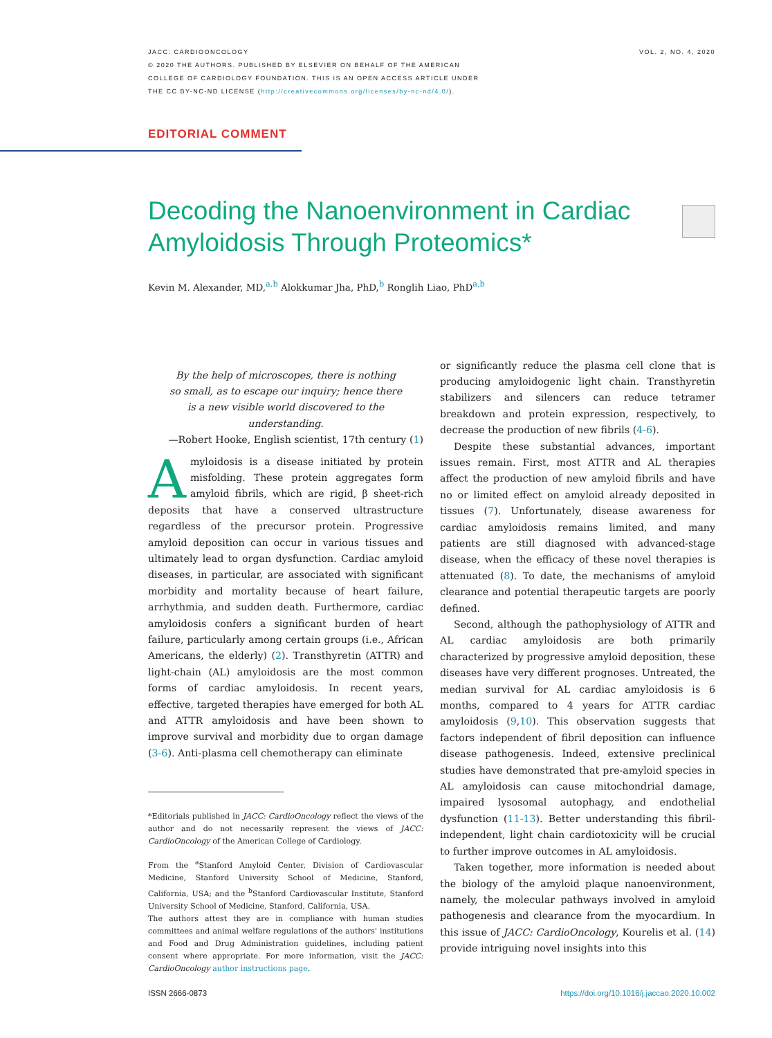JACC: CARDIOONCOLOGY
© 2020 THE AUTHORS. PUBLISHED BY ELSEVIER ON BEHALF OF THE AMERICAN
COLLEGE OF CARDIOLOGY FOUNDATION. THIS IS AN OPEN ACCESS ARTICLE UNDER
THE CC BY-NC-ND LICENSE (http://creativecommons.org/licenses/by-nc-nd/4.0/).
VOL. 2, NO. 4, 2020
EDITORIAL COMMENT
Decoding the Nanoenvironment in Cardiac Amyloidosis Through Proteomics*
Kevin M. Alexander, MD,<sup>a,b</sup> Alokkumar Jha, PhD,<sup>b</sup> Ronglih Liao, PhD<sup>a,b</sup>
By the help of microscopes, there is nothing so small, as to escape our inquiry; hence there is a new visible world discovered to the understanding.
—Robert Hooke, English scientist, 17th century (1)
Amyloidosis is a disease initiated by protein misfolding. These protein aggregates form amyloid fibrils, which are rigid, β sheet-rich deposits that have a conserved ultrastructure regardless of the precursor protein. Progressive amyloid deposition can occur in various tissues and ultimately lead to organ dysfunction. Cardiac amyloid diseases, in particular, are associated with significant morbidity and mortality because of heart failure, arrhythmia, and sudden death. Furthermore, cardiac amyloidosis confers a significant burden of heart failure, particularly among certain groups (i.e., African Americans, the elderly) (2). Transthyretin (ATTR) and light-chain (AL) amyloidosis are the most common forms of cardiac amyloidosis. In recent years, effective, targeted therapies have emerged for both AL and ATTR amyloidosis and have been shown to improve survival and morbidity due to organ damage (3-6). Anti-plasma cell chemotherapy can eliminate
*Editorials published in JACC: CardioOncology reflect the views of the author and do not necessarily represent the views of JACC: CardioOncology of the American College of Cardiology.
From the <sup>a</sup>Stanford Amyloid Center, Division of Cardiovascular Medicine, Stanford University School of Medicine, Stanford, California, USA; and the <sup>b</sup>Stanford Cardiovascular Institute, Stanford University School of Medicine, Stanford, California, USA.
The authors attest they are in compliance with human studies committees and animal welfare regulations of the authors' institutions and Food and Drug Administration guidelines, including patient consent where appropriate. For more information, visit the JACC: CardioOncology author instructions page.
or significantly reduce the plasma cell clone that is producing amyloidogenic light chain. Transthyretin stabilizers and silencers can reduce tetramer breakdown and protein expression, respectively, to decrease the production of new fibrils (4-6).
Despite these substantial advances, important issues remain. First, most ATTR and AL therapies affect the production of new amyloid fibrils and have no or limited effect on amyloid already deposited in tissues (7). Unfortunately, disease awareness for cardiac amyloidosis remains limited, and many patients are still diagnosed with advanced-stage disease, when the efficacy of these novel therapies is attenuated (8). To date, the mechanisms of amyloid clearance and potential therapeutic targets are poorly defined.
Second, although the pathophysiology of ATTR and AL cardiac amyloidosis are both primarily characterized by progressive amyloid deposition, these diseases have very different prognoses. Untreated, the median survival for AL cardiac amyloidosis is 6 months, compared to 4 years for ATTR cardiac amyloidosis (9,10). This observation suggests that factors independent of fibril deposition can influence disease pathogenesis. Indeed, extensive preclinical studies have demonstrated that pre-amyloid species in AL amyloidosis can cause mitochondrial damage, impaired lysosomal autophagy, and endothelial dysfunction (11-13). Better understanding this fibril-independent, light chain cardiotoxicity will be crucial to further improve outcomes in AL amyloidosis.
Taken together, more information is needed about the biology of the amyloid plaque nanoenvironment, namely, the molecular pathways involved in amyloid pathogenesis and clearance from the myocardium. In this issue of JACC: CardioOncology, Kourelis et al. (14) provide intriguing novel insights into this
ISSN 2666-0873 https://doi.org/10.1016/j.jaccao.2020.10.002